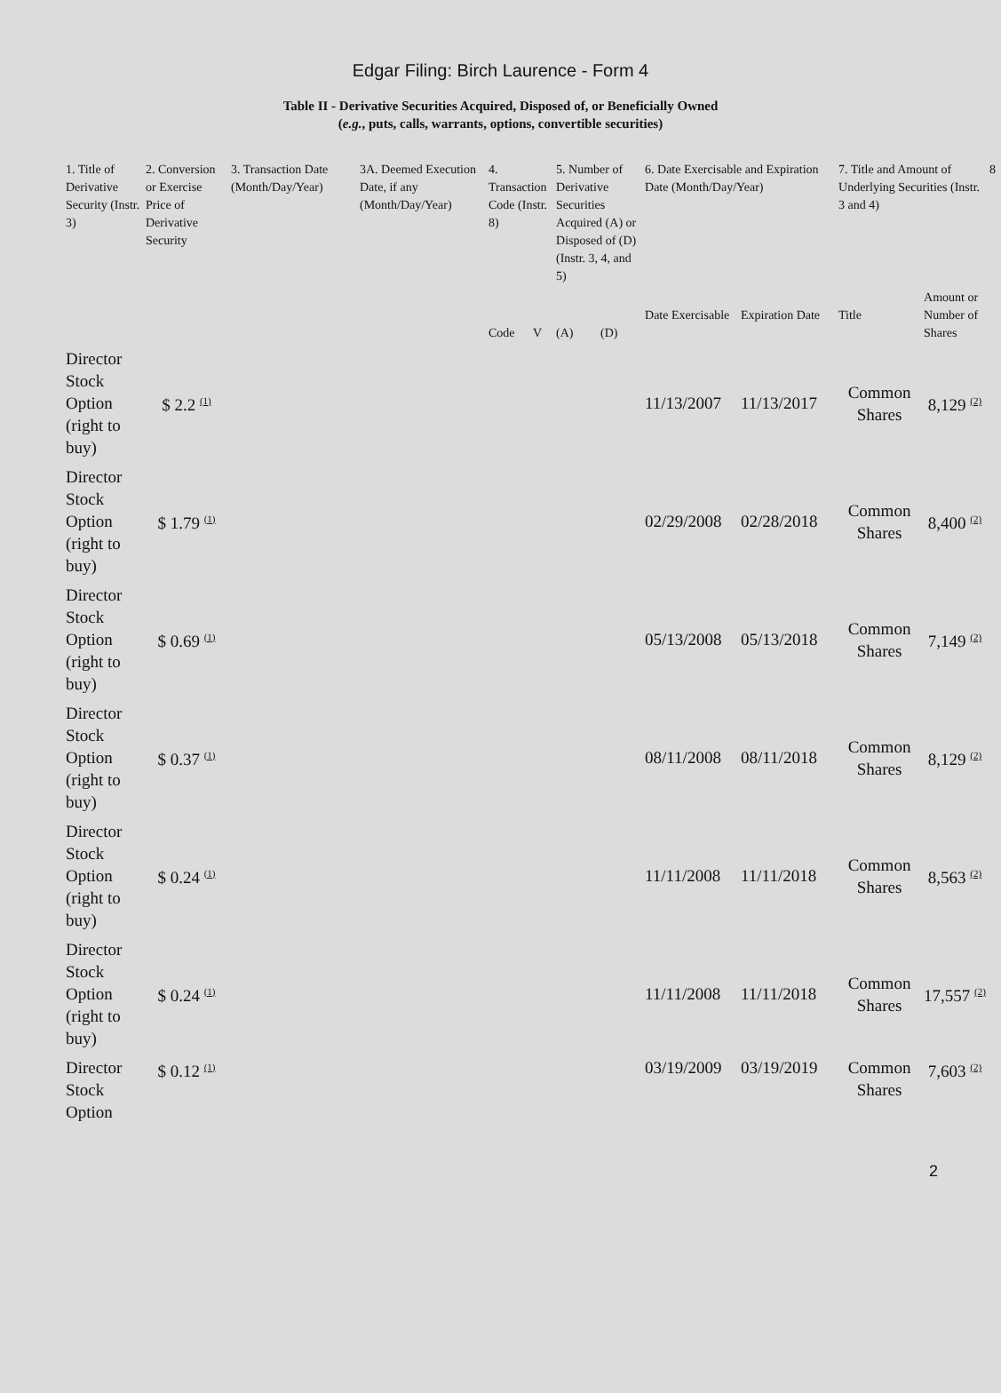Edgar Filing: Birch Laurence - Form 4
Table II - Derivative Securities Acquired, Disposed of, or Beneficially Owned
(e.g., puts, calls, warrants, options, convertible securities)
| 1. Title of Derivative Security (Instr. 3) | 2. Conversion or Exercise Price of Derivative Security | 3. Transaction Date (Month/Day/Year) | 3A. Deemed Execution Date, if any (Month/Day/Year) | 4. Transaction Code (Instr. 8) | | 5. Number of Derivative Securities Acquired (A) or Disposed of (D) (Instr. 3, 4, and 5) | | 6. Date Exercisable and Expiration Date (Month/Day/Year) | | 7. Title and Amount of Underlying Securities (Instr. 3 and 4) | | 8 |
| --- | --- | --- | --- | --- | --- | --- | --- | --- | --- | --- | --- | --- |
| | | | | Code | V | (A) | (D) | Date Exercisable | Expiration Date | Title | Amount or Number of Shares | |
| Director Stock Option (right to buy) | $ 2.2 <sup>(1)</sup> | | | | | | | 11/13/2007 | 11/13/2017 | Common Shares | 8,129 <sup>(2)</sup> | |
| Director Stock Option (right to buy) | $ 1.79 <sup>(1)</sup> | | | | | | | 02/29/2008 | 02/28/2018 | Common Shares | 8,400 <sup>(2)</sup> | |
| Director Stock Option (right to buy) | $ 0.69 <sup>(1)</sup> | | | | | | | 05/13/2008 | 05/13/2018 | Common Shares | 7,149 <sup>(2)</sup> | |
| Director Stock Option (right to buy) | $ 0.37 <sup>(1)</sup> | | | | | | | 08/11/2008 | 08/11/2018 | Common Shares | 8,129 <sup>(2)</sup> | |
| Director Stock Option (right to buy) | $ 0.24 <sup>(1)</sup> | | | | | | | 11/11/2008 | 11/11/2018 | Common Shares | 8,563 <sup>(2)</sup> | |
| Director Stock Option (right to buy) | $ 0.24 <sup>(1)</sup> | | | | | | | 11/11/2008 | 11/11/2018 | Common Shares | 17,557 <sup>(2)</sup> | |
| Director Stock Option | $ 0.12 <sup>(1)</sup> | | | | | | | 03/19/2009 | 03/19/2019 | Common Shares | 7,603 <sup>(2)</sup> | |
2